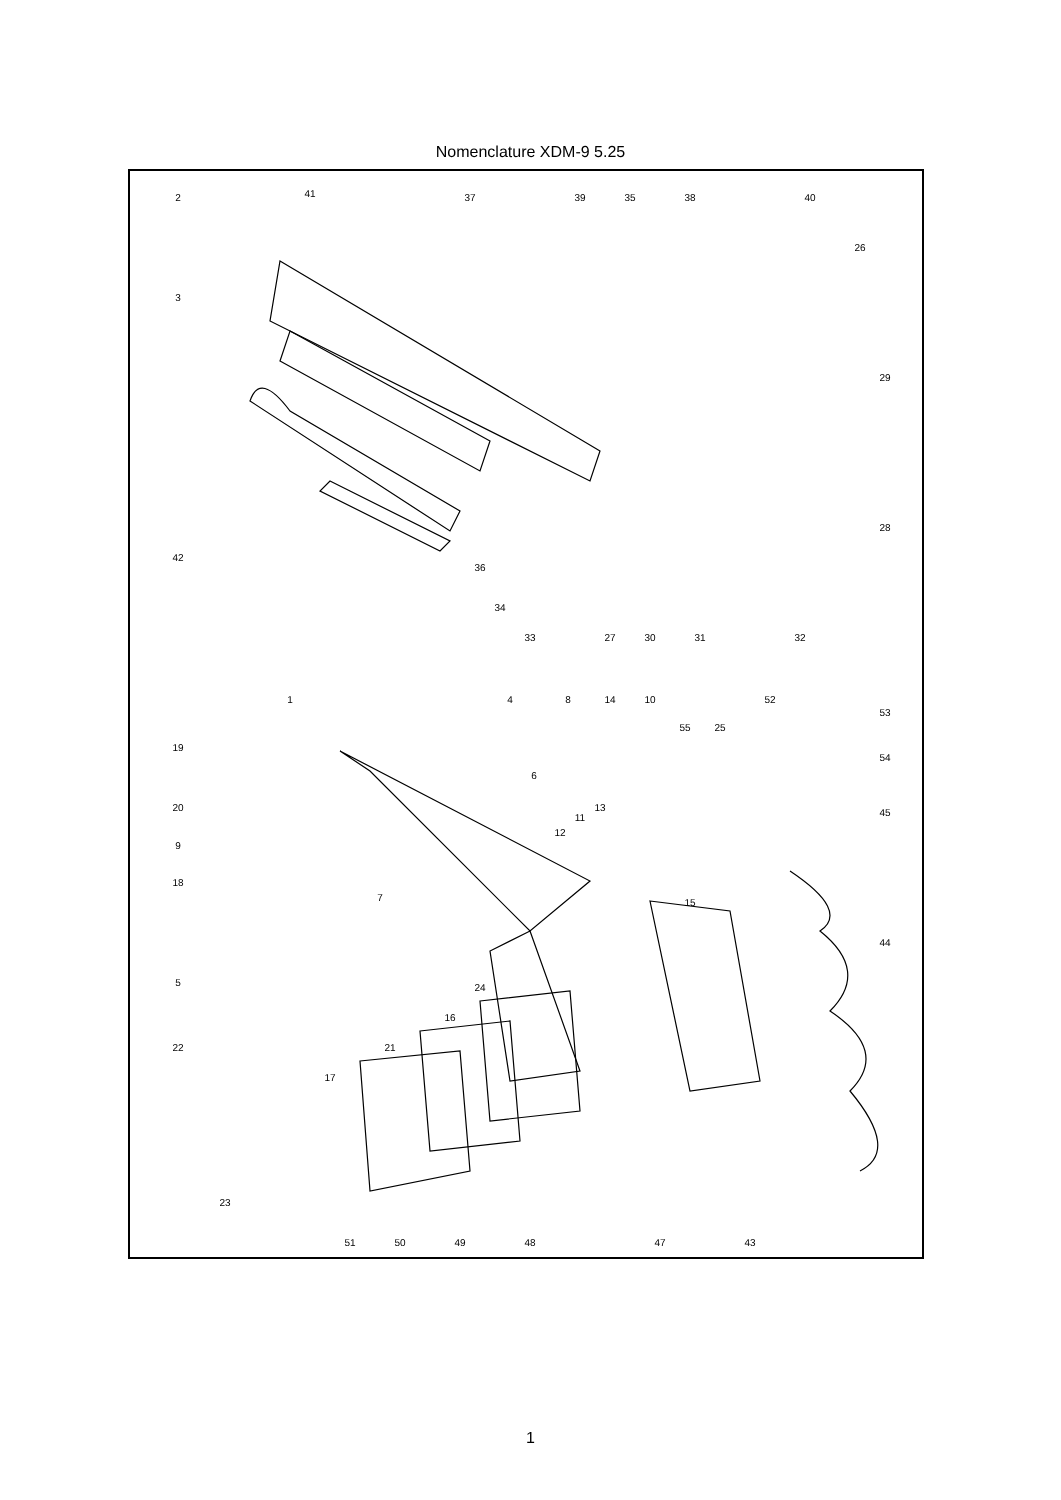Nomenclature XDM-9 5.25
2
41
37
39
35
38
40
26
3
29
42
36
28
34
33
27
30
31
32
1
4
8
14
10
52
53
55
25
19
54
6
13
11
12
45
20
9
7
15
18
44
5
24
16
22
21
17
23
51
50
49
48
47
43
1